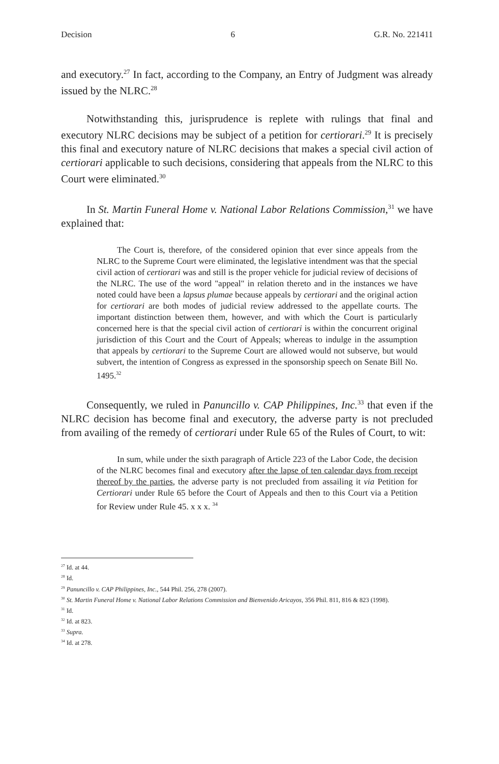Decision 6 G.R. No. 221411
and executory.<sup>27</sup> In fact, according to the Company, an Entry of Judgment was already issued by the NLRC.<sup>28</sup>
Notwithstanding this, jurisprudence is replete with rulings that final and executory NLRC decisions may be subject of a petition for certiorari.<sup>29</sup> It is precisely this final and executory nature of NLRC decisions that makes a special civil action of certiorari applicable to such decisions, considering that appeals from the NLRC to this Court were eliminated.<sup>30</sup>
In St. Martin Funeral Home v. National Labor Relations Commission,<sup>31</sup> we have explained that:
The Court is, therefore, of the considered opinion that ever since appeals from the NLRC to the Supreme Court were eliminated, the legislative intendment was that the special civil action of certiorari was and still is the proper vehicle for judicial review of decisions of the NLRC. The use of the word "appeal" in relation thereto and in the instances we have noted could have been a lapsus plumae because appeals by certiorari and the original action for certiorari are both modes of judicial review addressed to the appellate courts. The important distinction between them, however, and with which the Court is particularly concerned here is that the special civil action of certiorari is within the concurrent original jurisdiction of this Court and the Court of Appeals; whereas to indulge in the assumption that appeals by certiorari to the Supreme Court are allowed would not subserve, but would subvert, the intention of Congress as expressed in the sponsorship speech on Senate Bill No. 1495.<sup>32</sup>
Consequently, we ruled in Panuncillo v. CAP Philippines, Inc.<sup>33</sup> that even if the NLRC decision has become final and executory, the adverse party is not precluded from availing of the remedy of certiorari under Rule 65 of the Rules of Court, to wit:
In sum, while under the sixth paragraph of Article 223 of the Labor Code, the decision of the NLRC becomes final and executory after the lapse of ten calendar days from receipt thereof by the parties, the adverse party is not precluded from assailing it via Petition for Certiorari under Rule 65 before the Court of Appeals and then to this Court via a Petition for Review under Rule 45. x x x. <sup>34</sup>
<sup>27</sup> Id. at 44.
<sup>28</sup> Id.
<sup>29</sup> Panuncillo v. CAP Philippines, Inc., 544 Phil. 256, 278 (2007).
<sup>30</sup> St. Martin Funeral Home v. National Labor Relations Commission and Bienvenido Aricayos, 356 Phil. 811, 816 & 823 (1998).
<sup>31</sup> Id.
<sup>32</sup> Id. at 823.
<sup>33</sup> Supra.
<sup>34</sup> Id. at 278.